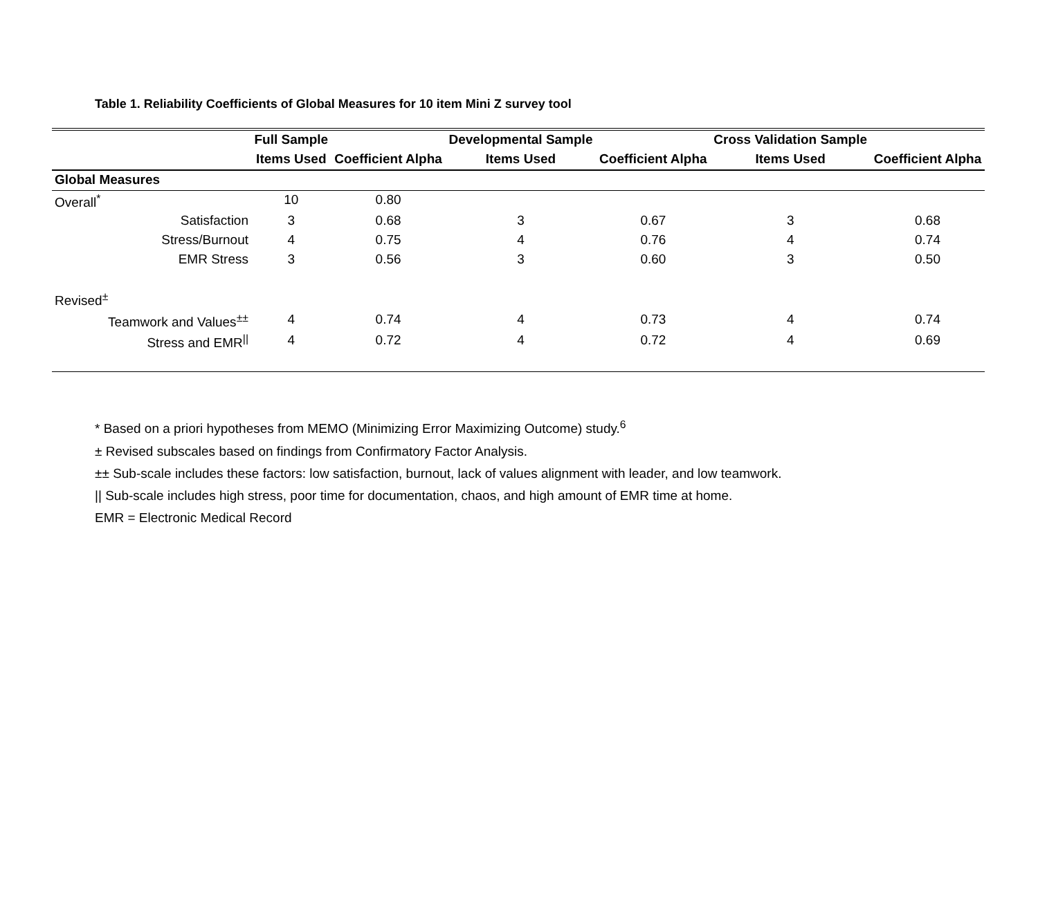Table 1. Reliability Coefficients of Global Measures for 10 item Mini Z survey tool
| | Full Sample | | Developmental Sample | | Cross Validation Sample | |
| | Items Used | Coefficient Alpha | Items Used | Coefficient Alpha | Items Used | Coefficient Alpha |
| Global Measures | | | | | | |
| Overall<sup>*</sup> | 10 | 0.80 | | | | |
| Satisfaction | 3 | 0.68 | 3 | 0.67 | 3 | 0.68 |
| Stress/Burnout | 4 | 0.75 | 4 | 0.76 | 4 | 0.74 |
| EMR Stress | 3 | 0.56 | 3 | 0.60 | 3 | 0.50 |
| Revised<sup>±</sup> | | | | | | |
| Teamwork and Values<sup>±±</sup> | 4 | 0.74 | 4 | 0.73 | 4 | 0.74 |
| Stress and EMR<sup>//</sup> | 4 | 0.72 | 4 | 0.72 | 4 | 0.69 |
* Based on a priori hypotheses from MEMO (Minimizing Error Maximizing Outcome) study.<sup>6</sup>
± Revised subscales based on findings from Confirmatory Factor Analysis.
±± Sub-scale includes these factors: low satisfaction, burnout, lack of values alignment with leader, and low teamwork.
|| Sub-scale includes high stress, poor time for documentation, chaos, and high amount of EMR time at home.
EMR = Electronic Medical Record